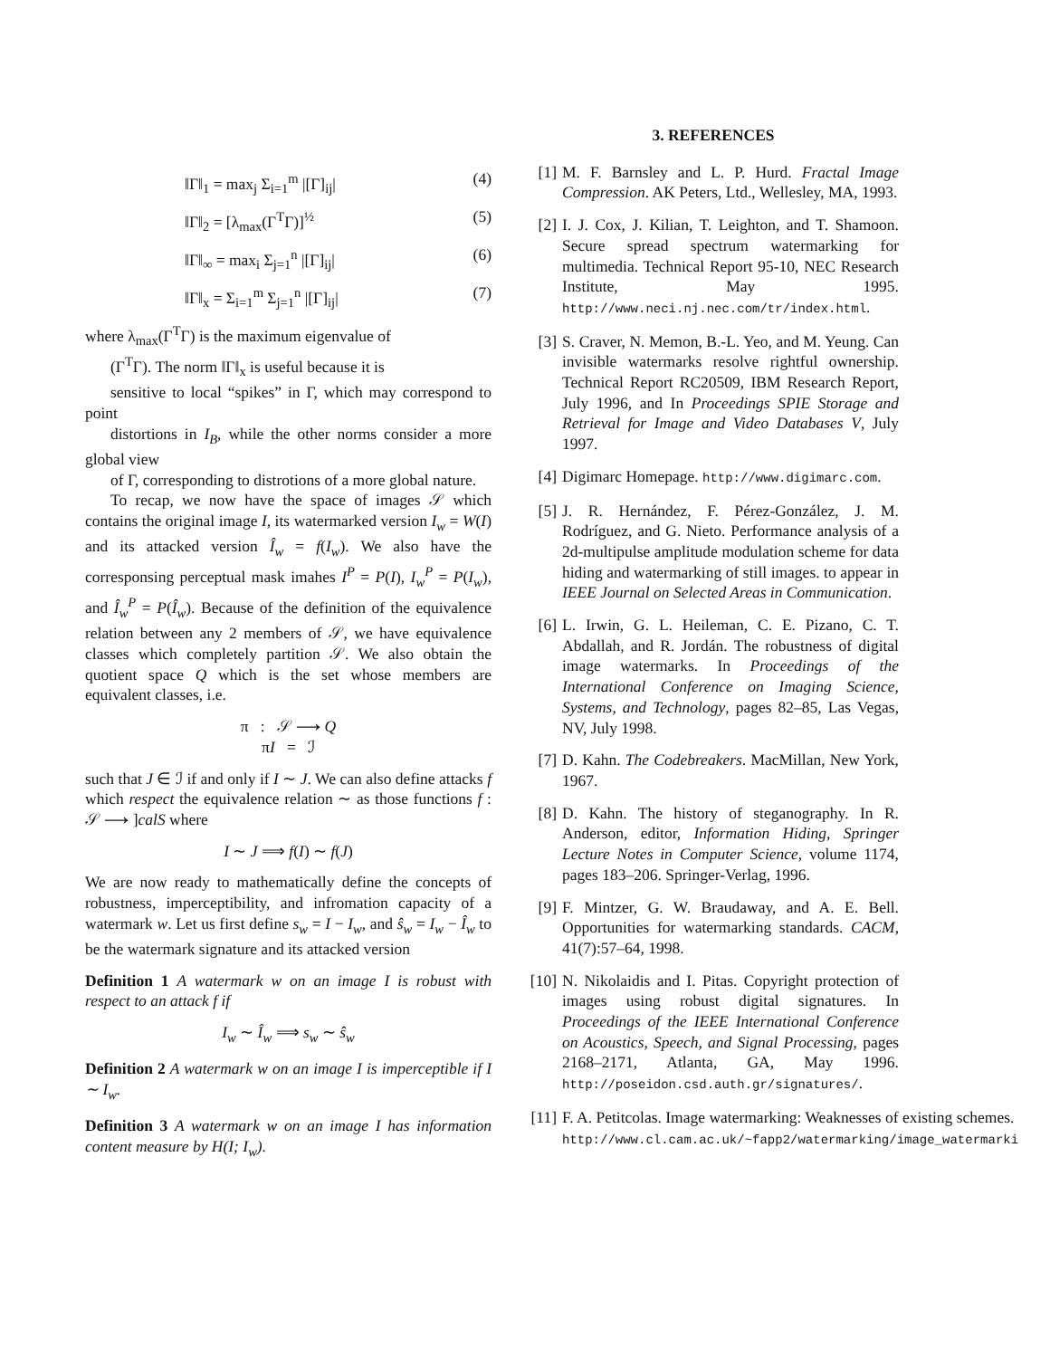‖Γ‖<sub>1</sub> = max<sub>j</sub> Σ<sub>i=1</sub><sup>m</sup> |[Γ]<sub>ij</sub>| (4)
‖Γ‖<sub>2</sub> = [λ<sub>max</sub>(Γ<sup>T</sup>Γ)]<sup>½</sup> (5)
‖Γ‖<sub>∞</sub> = max<sub>i</sub> Σ<sub>j=1</sub><sup>n</sup> |[Γ]<sub>ij</sub>| (6)
‖Γ‖<sub>x</sub> = Σ<sub>i=1</sub><sup>m</sup> Σ<sub>j=1</sub><sup>n</sup> |[Γ]<sub>ij</sub>| (7)
where λ<sub>max</sub>(Γ<sup>T</sup>Γ) is the maximum eigenvalue of
(Γ<sup>T</sup>Γ). The norm ‖Γ‖<sub>x</sub> is useful because it is
sensitive to local “spikes” in Γ, which may correspond to point
distortions in I<sub>B</sub>, while the other norms consider a more global view
of Γ, corresponding to distrotions of a more global nature.
To recap, we now have the space of images 𝒮 which contains the original image I, its watermarked version I<sub>w</sub> = W(I) and its attacked version Î<sub>w</sub> = f(I<sub>w</sub>). We also have the corresponsing perceptual mask imahes I<sup>P</sup> = P(I), I<sub>w</sub><sup>P</sup> = P(I<sub>w</sub>), and Î<sub>w</sub><sup>P</sup> = P(Î<sub>w</sub>). Because of the definition of the equivalence relation between any 2 members of 𝒮, we have equivalence classes which completely partition 𝒮. We also obtain the quotient space Q which is the set whose members are equivalent classes, i.e.
π : 𝒮 ⟶ Q
πI = ℐ
such that J ∈ ℐ if and only if I ∼ J. We can also define attacks f which respect the equivalence relation ∼ as those functions f : 𝒮 ⟶ ]calS where
I ∼ J ⟹ f(I) ∼ f(J)
We are now ready to mathematically define the concepts of robustness, imperceptibility, and infromation capacity of a watermark w. Let us first define s<sub>w</sub> = I − I<sub>w</sub>, and ŝ<sub>w</sub> = I<sub>w</sub> − Î<sub>w</sub> to be the watermark signature and its attacked version
Definition 1 A watermark w on an image I is robust with respect to an attack f if
I<sub>w</sub> ∼ Î<sub>w</sub> ⟹ s<sub>w</sub> ∼ ŝ<sub>w</sub>
Definition 2 A watermark w on an image I is imperceptible if I ∼ I<sub>w</sub>.
Definition 3 A watermark w on an image I has information content measure by H(I; I<sub>w</sub>).
3. REFERENCES
[1] M. F. Barnsley and L. P. Hurd. Fractal Image Compression. AK Peters, Ltd., Wellesley, MA, 1993.
[2] I. J. Cox, J. Kilian, T. Leighton, and T. Shamoon. Secure spread spectrum watermarking for multimedia. Technical Report 95-10, NEC Research Institute, May 1995. http://www.neci.nj.nec.com/tr/index.html.
[3] S. Craver, N. Memon, B.-L. Yeo, and M. Yeung. Can invisible watermarks resolve rightful ownership. Technical Report RC20509, IBM Research Report, July 1996, and In Proceedings SPIE Storage and Retrieval for Image and Video Databases V, July 1997.
[4] Digimarc Homepage. http://www.digimarc.com.
[5] J. R. Hernández, F. Pérez-González, J. M. Rodríguez, and G. Nieto. Performance analysis of a 2d-multipulse amplitude modulation scheme for data hiding and watermarking of still images. to appear in IEEE Journal on Selected Areas in Communication.
[6] L. Irwin, G. L. Heileman, C. E. Pizano, C. T. Abdallah, and R. Jordán. The robustness of digital image watermarks. In Proceedings of the International Conference on Imaging Science, Systems, and Technology, pages 82–85, Las Vegas, NV, July 1998.
[7] D. Kahn. The Codebreakers. MacMillan, New York, 1967.
[8] D. Kahn. The history of steganography. In R. Anderson, editor, Information Hiding, Springer Lecture Notes in Computer Science, volume 1174, pages 183–206. Springer-Verlag, 1996.
[9] F. Mintzer, G. W. Braudaway, and A. E. Bell. Opportunities for watermarking standards. CACM, 41(7):57–64, 1998.
[10] N. Nikolaidis and I. Pitas. Copyright protection of images using robust digital signatures. In Proceedings of the IEEE International Conference on Acoustics, Speech, and Signal Processing, pages 2168–2171, Atlanta, GA, May 1996. http://poseidon.csd.auth.gr/signatures/.
[11] F. A. Petitcolas. Image watermarking: Weaknesses of existing schemes.
http://www.cl.cam.ac.uk/~fapp2/watermarking/image_watermarki